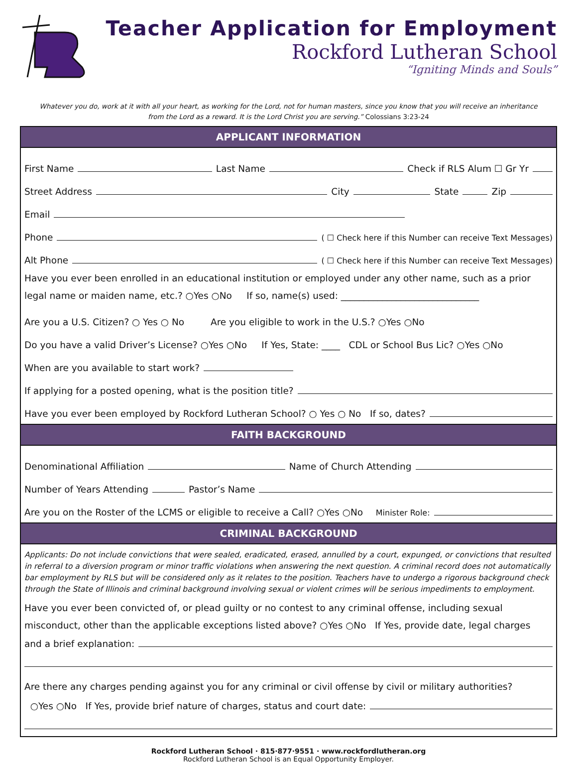Teacher Application for Employment
Rockford Lutheran School
“Igniting Minds and Souls”
Whatever you do, work at it with all your heart, as working for the Lord, not for human masters, since you know that you will receive an inheritance
from the Lord as a reward. It is the Lord Christ you are serving.” Colossians 3:23-24
APPLICANT INFORMATION
First Name Last Name Check if RLS Alum ☐ Gr Yr
Street Address City State Zip
Email
Phone ( ☐ Check here if this Number can receive Text Messages)
Alt Phone ( ☐ Check here if this Number can receive Text Messages)
Have you ever been enrolled in an educational institution or employed under any other name, such as a prior
legal name or maiden name, etc.? ○Yes ○No If so, name(s) used: ______________________________
Are you a U.S. Citizen? ○ Yes ○ No Are you eligible to work in the U.S.? ○Yes ○No
Do you have a valid Driver’s License? ○Yes ○No If Yes, State: ____ CDL or School Bus Lic? ○Yes ○No
When are you available to start work?
If applying for a posted opening, what is the position title?
Have you ever been employed by Rockford Lutheran School? ○ Yes ○ No If so, dates?
FAITH BACKGROUND
Denominational Affiliation Name of Church Attending
Number of Years Attending Pastor’s Name
Are you on the Roster of the LCMS or eligible to receive a Call? ○Yes ○No Minister Role:
CRIMINAL BACKGROUND
Applicants: Do not include convictions that were sealed, eradicated, erased, annulled by a court, expunged, or convictions that resulted in referral to a diversion program or minor traffic violations when answering the next question. A criminal record does not automatically bar employment by RLS but will be considered only as it relates to the position. Teachers have to undergo a rigorous background check through the State of Illinois and criminal background involving sexual or violent crimes will be serious impediments to employment.
Have you ever been convicted of, or plead guilty or no contest to any criminal offense, including sexual
misconduct, other than the applicable exceptions listed above? ○Yes ○No If Yes, provide date, legal charges
and a brief explanation:
Are there any charges pending against you for any criminal or civil offense by civil or military authorities?
○Yes ○No If Yes, provide brief nature of charges, status and court date:
Rockford Lutheran School · 815·877·9551 · www.rockfordlutheran.org
Rockford Lutheran School is an Equal Opportunity Employer.